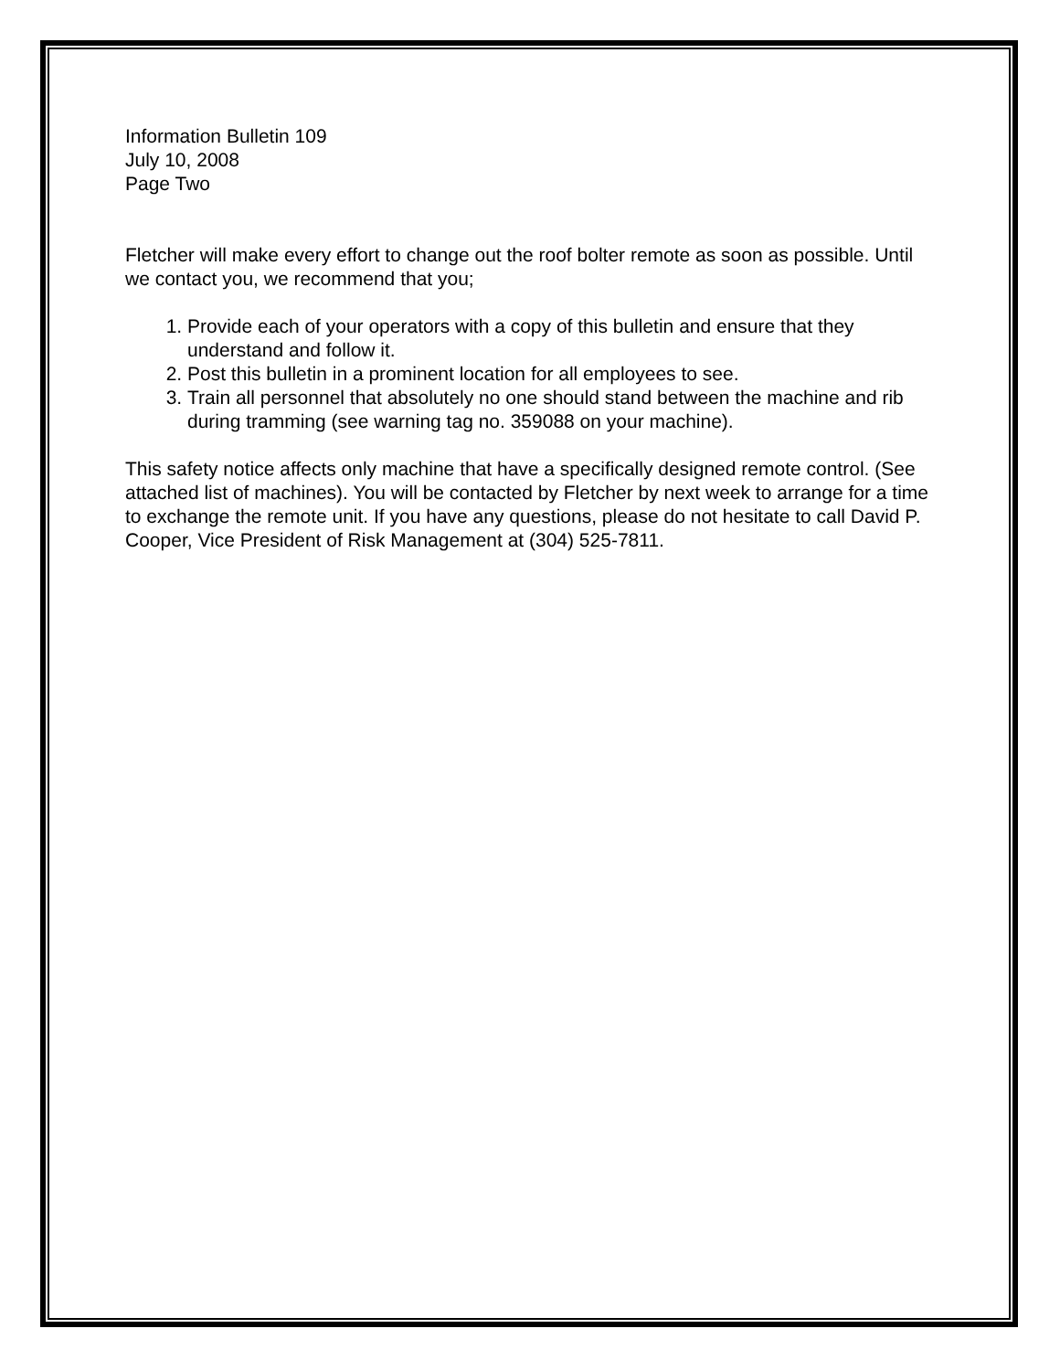Information Bulletin 109
July 10, 2008
Page Two
Fletcher will make every effort to change out the roof bolter remote as soon as possible. Until we contact you, we recommend that you;
1. Provide each of your operators with a copy of this bulletin and ensure that they understand and follow it.
2. Post this bulletin in a prominent location for all employees to see.
3. Train all personnel that absolutely no one should stand between the machine and rib during tramming (see warning tag no. 359088 on your machine).
This safety notice affects only machine that have a specifically designed remote control. (See attached list of machines). You will be contacted by Fletcher by next week to arrange for a time to exchange the remote unit. If you have any questions, please do not hesitate to call David P. Cooper, Vice President of Risk Management at (304) 525-7811.